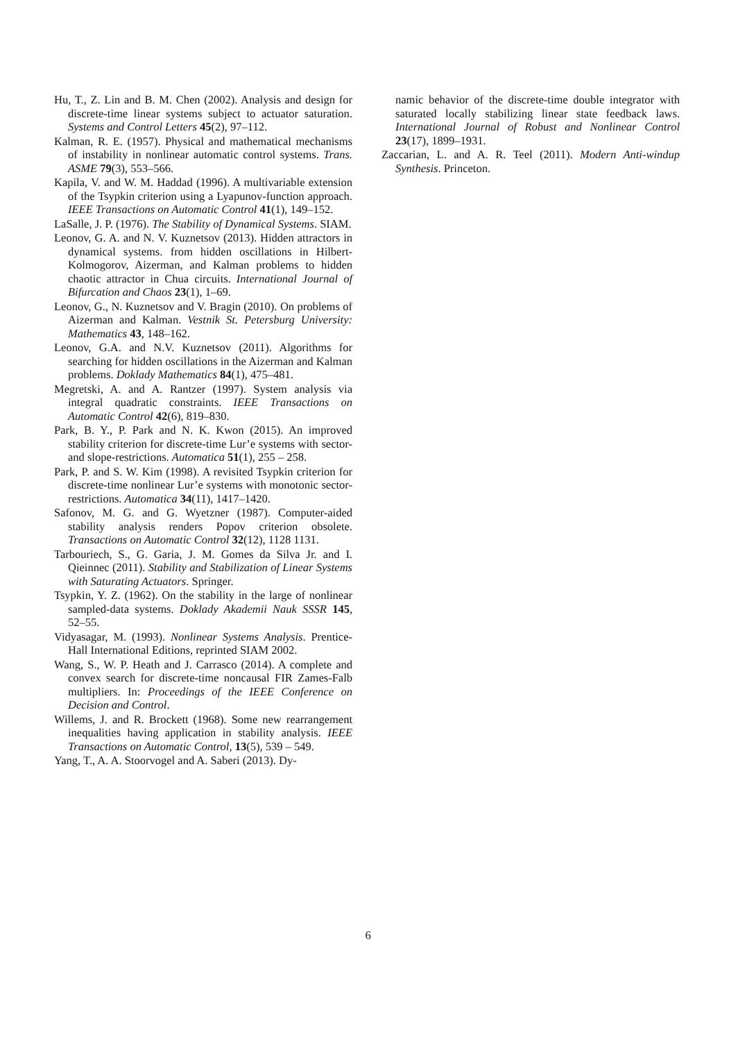Hu, T., Z. Lin and B. M. Chen (2002). Analysis and design for discrete-time linear systems subject to actuator saturation. Systems and Control Letters 45(2), 97–112.
Kalman, R. E. (1957). Physical and mathematical mechanisms of instability in nonlinear automatic control systems. Trans. ASME 79(3), 553–566.
Kapila, V. and W. M. Haddad (1996). A multivariable extension of the Tsypkin criterion using a Lyapunov-function approach. IEEE Transactions on Automatic Control 41(1), 149–152.
LaSalle, J. P. (1976). The Stability of Dynamical Systems. SIAM.
Leonov, G. A. and N. V. Kuznetsov (2013). Hidden attractors in dynamical systems. from hidden oscillations in Hilbert-Kolmogorov, Aizerman, and Kalman problems to hidden chaotic attractor in Chua circuits. International Journal of Bifurcation and Chaos 23(1), 1–69.
Leonov, G., N. Kuznetsov and V. Bragin (2010). On problems of Aizerman and Kalman. Vestnik St. Petersburg University: Mathematics 43, 148–162.
Leonov, G.A. and N.V. Kuznetsov (2011). Algorithms for searching for hidden oscillations in the Aizerman and Kalman problems. Doklady Mathematics 84(1), 475–481.
Megretski, A. and A. Rantzer (1997). System analysis via integral quadratic constraints. IEEE Transactions on Automatic Control 42(6), 819–830.
Park, B. Y., P. Park and N. K. Kwon (2015). An improved stability criterion for discrete-time Lur’e systems with sector- and slope-restrictions. Automatica 51(1), 255 – 258.
Park, P. and S. W. Kim (1998). A revisited Tsypkin criterion for discrete-time nonlinear Lur’e systems with monotonic sector-restrictions. Automatica 34(11), 1417–1420.
Safonov, M. G. and G. Wyetzner (1987). Computer-aided stability analysis renders Popov criterion obsolete. Transactions on Automatic Control 32(12), 1128 1131.
Tarbouriech, S., G. Garia, J. M. Gomes da Silva Jr. and I. Qieinnec (2011). Stability and Stabilization of Linear Systems with Saturating Actuators. Springer.
Tsypkin, Y. Z. (1962). On the stability in the large of nonlinear sampled-data systems. Doklady Akademii Nauk SSSR 145, 52–55.
Vidyasagar, M. (1993). Nonlinear Systems Analysis. Prentice-Hall International Editions, reprinted SIAM 2002.
Wang, S., W. P. Heath and J. Carrasco (2014). A complete and convex search for discrete-time noncausal FIR Zames-Falb multipliers. In: Proceedings of the IEEE Conference on Decision and Control.
Willems, J. and R. Brockett (1968). Some new rearrangement inequalities having application in stability analysis. IEEE Transactions on Automatic Control, 13(5), 539 – 549.
Yang, T., A. A. Stoorvogel and A. Saberi (2013). Dy-
namic behavior of the discrete-time double integrator with saturated locally stabilizing linear state feedback laws. International Journal of Robust and Nonlinear Control 23(17), 1899–1931.
Zaccarian, L. and A. R. Teel (2011). Modern Anti-windup Synthesis. Princeton.
6